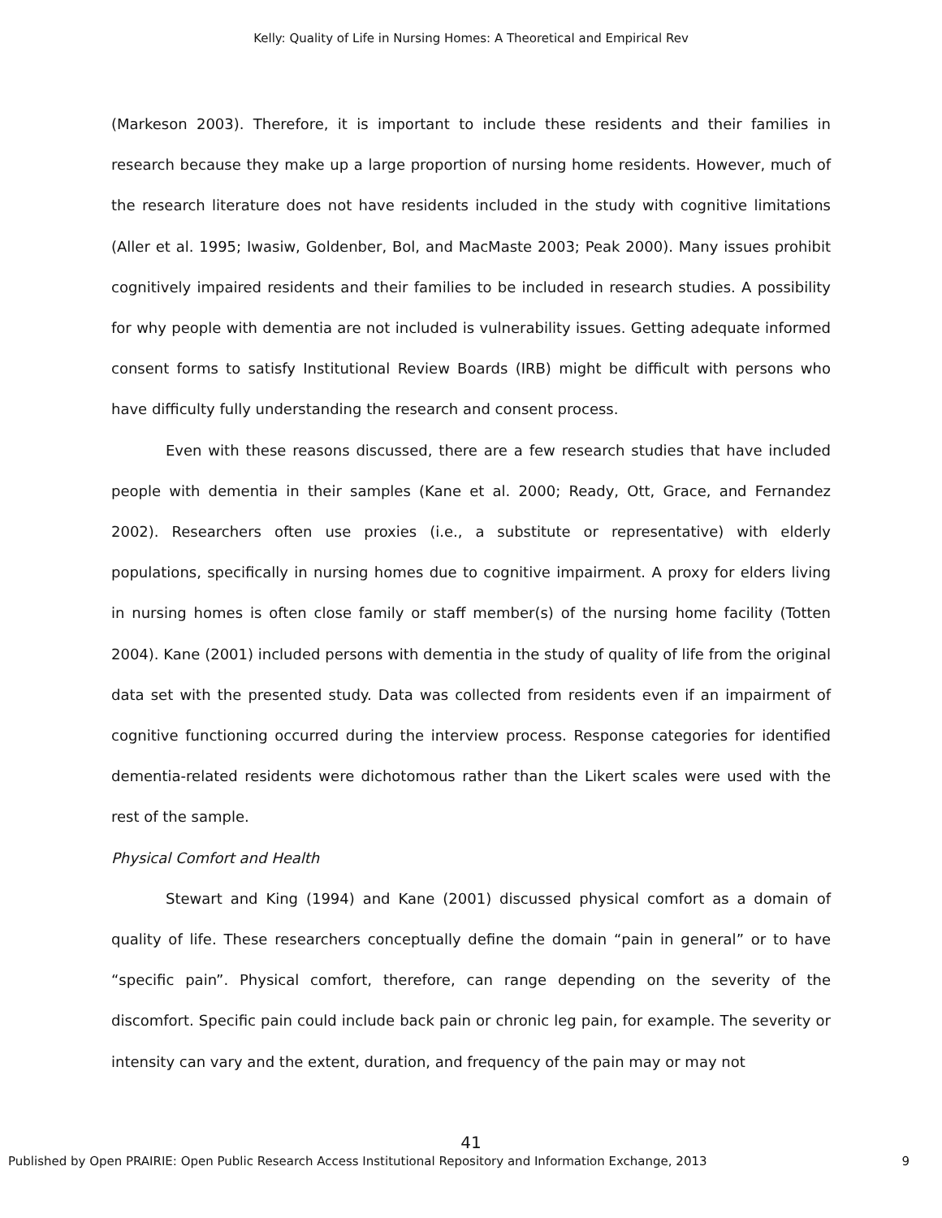Kelly: Quality of Life in Nursing Homes: A Theoretical and Empirical Rev
(Markeson 2003). Therefore, it is important to include these residents and their families in research because they make up a large proportion of nursing home residents. However, much of the research literature does not have residents included in the study with cognitive limitations (Aller et al. 1995; Iwasiw, Goldenber, Bol, and MacMaste 2003; Peak 2000). Many issues prohibit cognitively impaired residents and their families to be included in research studies. A possibility for why people with dementia are not included is vulnerability issues. Getting adequate informed consent forms to satisfy Institutional Review Boards (IRB) might be difficult with persons who have difficulty fully understanding the research and consent process.
Even with these reasons discussed, there are a few research studies that have included people with dementia in their samples (Kane et al. 2000; Ready, Ott, Grace, and Fernandez 2002). Researchers often use proxies (i.e., a substitute or representative) with elderly populations, specifically in nursing homes due to cognitive impairment. A proxy for elders living in nursing homes is often close family or staff member(s) of the nursing home facility (Totten 2004). Kane (2001) included persons with dementia in the study of quality of life from the original data set with the presented study. Data was collected from residents even if an impairment of cognitive functioning occurred during the interview process. Response categories for identified dementia-related residents were dichotomous rather than the Likert scales were used with the rest of the sample.
Physical Comfort and Health
Stewart and King (1994) and Kane (2001) discussed physical comfort as a domain of quality of life. These researchers conceptually define the domain “pain in general” or to have “specific pain”. Physical comfort, therefore, can range depending on the severity of the discomfort. Specific pain could include back pain or chronic leg pain, for example. The severity or intensity can vary and the extent, duration, and frequency of the pain may or may not
41
Published by Open PRAIRIE: Open Public Research Access Institutional Repository and Information Exchange, 2013 9